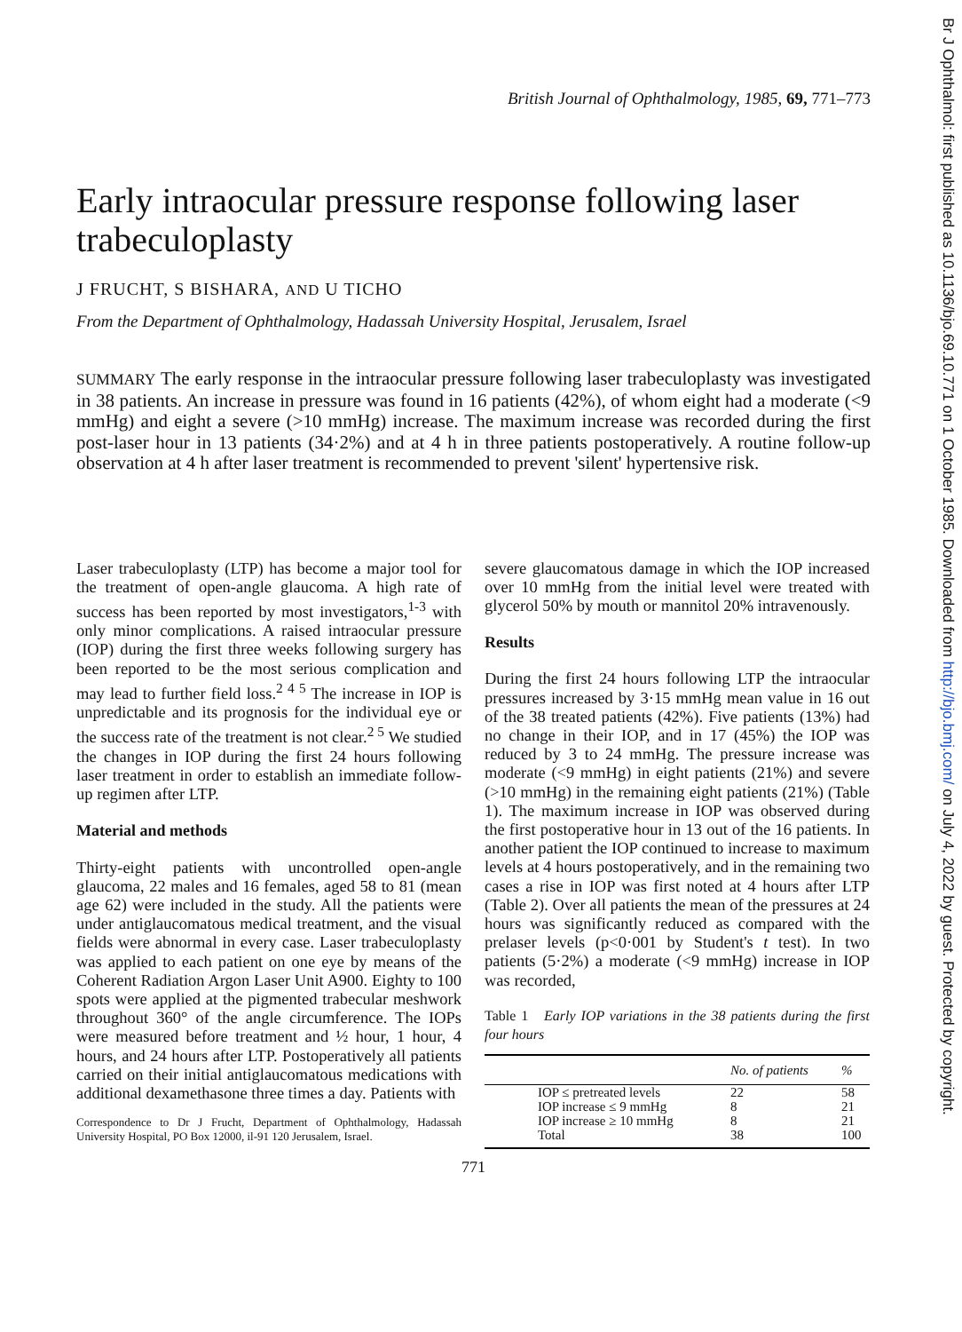British Journal of Ophthalmology, 1985, 69, 771–773
Early intraocular pressure response following laser trabeculoplasty
J FRUCHT, S BISHARA, AND U TICHO
From the Department of Ophthalmology, Hadassah University Hospital, Jerusalem, Israel
SUMMARY The early response in the intraocular pressure following laser trabeculoplasty was investigated in 38 patients. An increase in pressure was found in 16 patients (42%), of whom eight had a moderate (<9 mmHg) and eight a severe (>10 mmHg) increase. The maximum increase was recorded during the first post-laser hour in 13 patients (34·2%) and at 4 h in three patients postoperatively. A routine follow-up observation at 4 h after laser treatment is recommended to prevent 'silent' hypertensive risk.
Laser trabeculoplasty (LTP) has become a major tool for the treatment of open-angle glaucoma. A high rate of success has been reported by most investigators,<sup>1-3</sup> with only minor complications. A raised intraocular pressure (IOP) during the first three weeks following surgery has been reported to be the most serious complication and may lead to further field loss.<sup>2 4 5</sup> The increase in IOP is unpredictable and its prognosis for the individual eye or the success rate of the treatment is not clear.<sup>2 5</sup> We studied the changes in IOP during the first 24 hours following laser treatment in order to establish an immediate follow-up regimen after LTP.
Material and methods
Thirty-eight patients with uncontrolled open-angle glaucoma, 22 males and 16 females, aged 58 to 81 (mean age 62) were included in the study. All the patients were under antiglaucomatous medical treatment, and the visual fields were abnormal in every case. Laser trabeculoplasty was applied to each patient on one eye by means of the Coherent Radiation Argon Laser Unit A900. Eighty to 100 spots were applied at the pigmented trabecular meshwork throughout 360° of the angle circumference. The IOPs were measured before treatment and ½ hour, 1 hour, 4 hours, and 24 hours after LTP. Postoperatively all patients carried on their initial antiglaucomatous medications with additional dexamethasone three times a day. Patients with
Correspondence to Dr J Frucht, Department of Ophthalmology, Hadassah University Hospital, PO Box 12000, il-91 120 Jerusalem, Israel.
severe glaucomatous damage in which the IOP increased over 10 mmHg from the initial level were treated with glycerol 50% by mouth or mannitol 20% intravenously.
Results
During the first 24 hours following LTP the intraocular pressures increased by 3·15 mmHg mean value in 16 out of the 38 treated patients (42%). Five patients (13%) had no change in their IOP, and in 17 (45%) the IOP was reduced by 3 to 24 mmHg. The pressure increase was moderate (<9 mmHg) in eight patients (21%) and severe (>10 mmHg) in the remaining eight patients (21%) (Table 1). The maximum increase in IOP was observed during the first postoperative hour in 13 out of the 16 patients. In another patient the IOP continued to increase to maximum levels at 4 hours postoperatively, and in the remaining two cases a rise in IOP was first noted at 4 hours after LTP (Table 2). Over all patients the mean of the pressures at 24 hours was significantly reduced as compared with the prelaser levels (p<0·001 by Student's t test). In two patients (5·2%) a moderate (<9 mmHg) increase in IOP was recorded,
Table 1 Early IOP variations in the 38 patients during the first four hours
| | | No. of patients | % |
| --- | --- | --- | --- |
| | IOP ≤ pretreated levels | 22 | 58 |
| | IOP increase ≤ 9 mmHg | 8 | 21 |
| | IOP increase ≥ 10 mmHg | 8 | 21 |
| | Total | 38 | 100 |
771
Br J Ophthalmol: first published as 10.1136/bjo.69.10.771 on 1 October 1985. Downloaded from http://bjo.bmj.com/ on July 4, 2022 by guest. Protected by copyright.